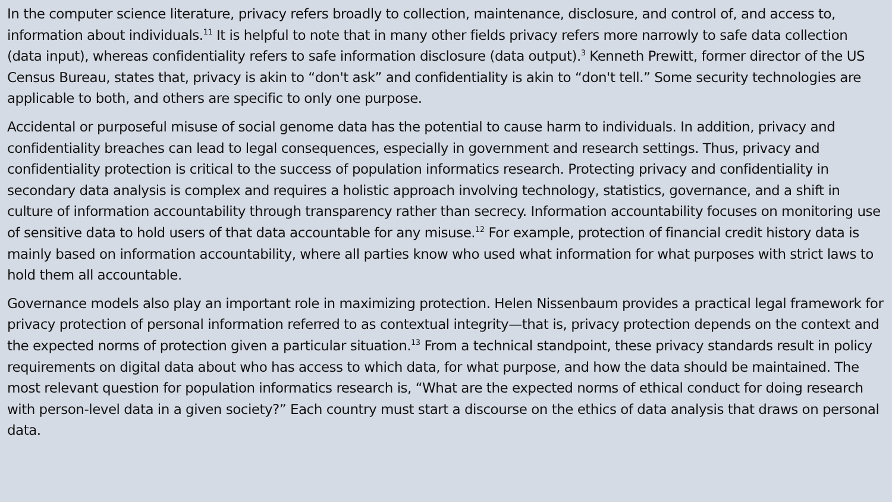In the computer science literature, privacy refers broadly to collection, maintenance, disclosure, and control of, and access to, information about individuals.<sup>11</sup> It is helpful to note that in many other fields privacy refers more narrowly to safe data collection (data input), whereas confidentiality refers to safe information disclosure (data output).<sup>3</sup> Kenneth Prewitt, former director of the US Census Bureau, states that, privacy is akin to “don't ask” and confidentiality is akin to “don't tell.” Some security technologies are applicable to both, and others are specific to only one purpose.
Accidental or purposeful misuse of social genome data has the potential to cause harm to individuals. In addition, privacy and confidentiality breaches can lead to legal consequences, especially in government and research settings. Thus, privacy and confidentiality protection is critical to the success of population informatics research. Protecting privacy and confidentiality in secondary data analysis is complex and requires a holistic approach involving technology, statistics, governance, and a shift in culture of information accountability through transparency rather than secrecy. Information accountability focuses on monitoring use of sensitive data to hold users of that data accountable for any misuse.<sup>12</sup> For example, protection of financial credit history data is mainly based on information accountability, where all parties know who used what information for what purposes with strict laws to hold them all accountable.
Governance models also play an important role in maximizing protection. Helen Nissenbaum provides a practical legal framework for privacy protection of personal information referred to as contextual integrity—that is, privacy protection depends on the context and the expected norms of protection given a particular situation.<sup>13</sup> From a technical standpoint, these privacy standards result in policy requirements on digital data about who has access to which data, for what purpose, and how the data should be maintained. The most relevant question for population informatics research is, “What are the expected norms of ethical conduct for doing research with person-level data in a given society?” Each country must start a discourse on the ethics of data analysis that draws on personal data.